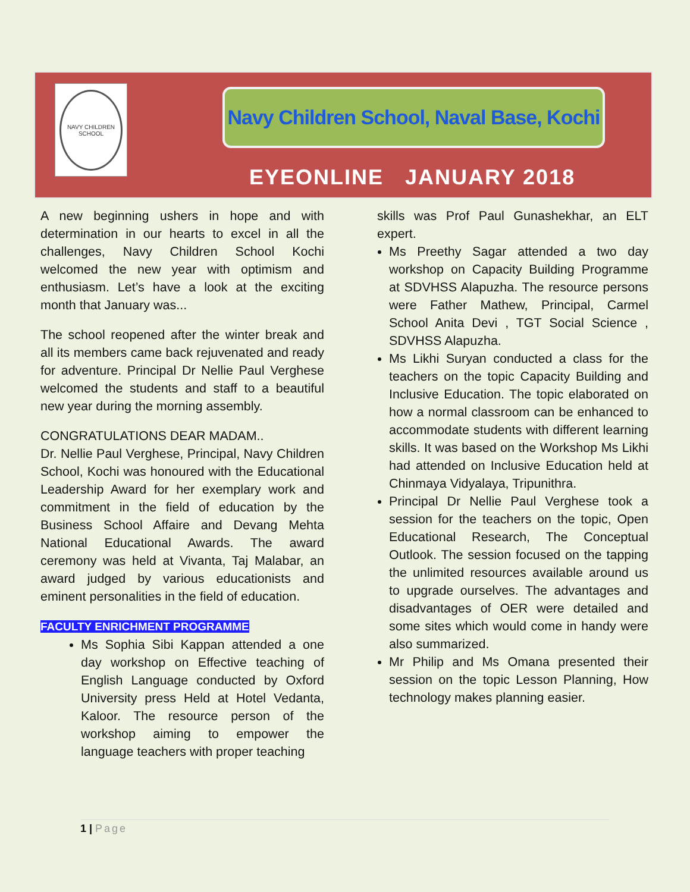NAVY CHILDREN SCHOOL
Navy Children School, Naval Base, Kochi
EYEONLINE JANUARY 2018
A new beginning ushers in hope and with determination in our hearts to excel in all the challenges, Navy Children School Kochi welcomed the new year with optimism and enthusiasm. Let’s have a look at the exciting month that January was...
The school reopened after the winter break and all its members came back rejuvenated and ready for adventure. Principal Dr Nellie Paul Verghese welcomed the students and staff to a beautiful new year during the morning assembly.
CONGRATULATIONS DEAR MADAM..
Dr. Nellie Paul Verghese, Principal, Navy Children School, Kochi was honoured with the Educational Leadership Award for her exemplary work and commitment in the field of education by the Business School Affaire and Devang Mehta National Educational Awards. The award ceremony was held at Vivanta, Taj Malabar, an award judged by various educationists and eminent personalities in the field of education.
FACULTY ENRICHMENT PROGRAMME
Ms Sophia Sibi Kappan attended a one day workshop on Effective teaching of English Language conducted by Oxford University press Held at Hotel Vedanta, Kaloor. The resource person of the workshop aiming to empower the language teachers with proper teaching
skills was Prof Paul Gunashekhar, an ELT expert.
Ms Preethy Sagar attended a two day workshop on Capacity Building Programme at SDVHSS Alapuzha. The resource persons were Father Mathew, Principal, Carmel School Anita Devi , TGT Social Science , SDVHSS Alapuzha.
Ms Likhi Suryan conducted a class for the teachers on the topic Capacity Building and Inclusive Education. The topic elaborated on how a normal classroom can be enhanced to accommodate students with different learning skills. It was based on the Workshop Ms Likhi had attended on Inclusive Education held at Chinmaya Vidyalaya, Tripunithra.
Principal Dr Nellie Paul Verghese took a session for the teachers on the topic, Open Educational Research, The Conceptual Outlook. The session focused on the tapping the unlimited resources available around us to upgrade ourselves. The advantages and disadvantages of OER were detailed and some sites which would come in handy were also summarized.
Mr Philip and Ms Omana presented their session on the topic Lesson Planning, How technology makes planning easier.
1 | Page